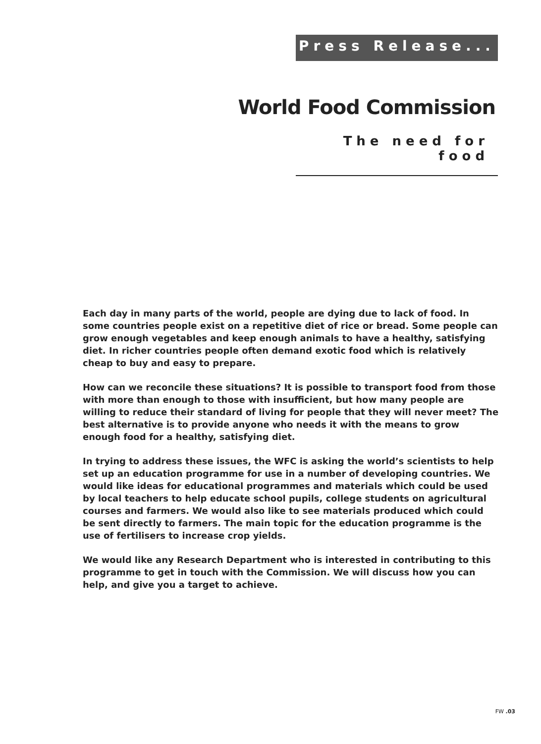Press Release...
World Food Commission
The need for food
Each day in many parts of the world, people are dying due to lack of food. In some countries people exist on a repetitive diet of rice or bread. Some people can grow enough vegetables and keep enough animals to have a healthy, satisfying diet. In richer countries people often demand exotic food which is relatively cheap to buy and easy to prepare.
How can we reconcile these situations? It is possible to transport food from those with more than enough to those with insufficient, but how many people are willing to reduce their standard of living for people that they will never meet? The best alternative is to provide anyone who needs it with the means to grow enough food for a healthy, satisfying diet.
In trying to address these issues, the WFC is asking the world’s scientists to help set up an education programme for use in a number of developing countries. We would like ideas for educational programmes and materials which could be used by local teachers to help educate school pupils, college students on agricultural courses and farmers. We would also like to see materials produced which could be sent directly to farmers. The main topic for the education programme is the use of fertilisers to increase crop yields.
We would like any Research Department who is interested in contributing to this programme to get in touch with the Commission. We will discuss how you can help, and give you a target to achieve.
FW .03